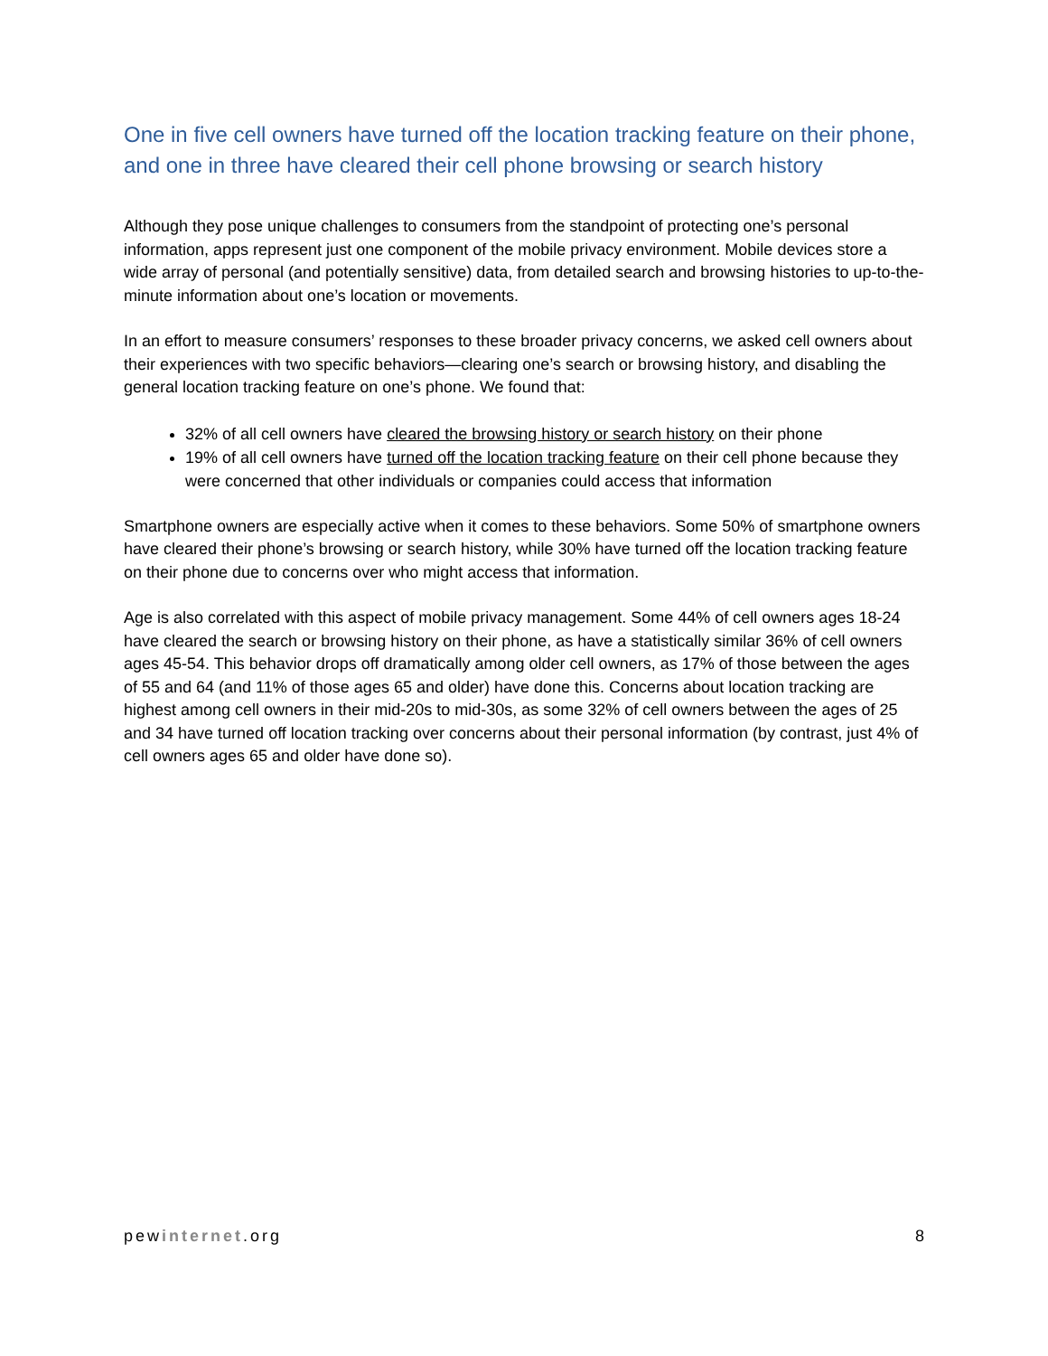One in five cell owners have turned off the location tracking feature on their phone, and one in three have cleared their cell phone browsing or search history
Although they pose unique challenges to consumers from the standpoint of protecting one’s personal information, apps represent just one component of the mobile privacy environment. Mobile devices store a wide array of personal (and potentially sensitive) data, from detailed search and browsing histories to up-to-the-minute information about one’s location or movements.
In an effort to measure consumers’ responses to these broader privacy concerns, we asked cell owners about their experiences with two specific behaviors—clearing one’s search or browsing history, and disabling the general location tracking feature on one’s phone. We found that:
32% of all cell owners have cleared the browsing history or search history on their phone
19% of all cell owners have turned off the location tracking feature on their cell phone because they were concerned that other individuals or companies could access that information
Smartphone owners are especially active when it comes to these behaviors. Some 50% of smartphone owners have cleared their phone’s browsing or search history, while 30% have turned off the location tracking feature on their phone due to concerns over who might access that information.
Age is also correlated with this aspect of mobile privacy management. Some 44% of cell owners ages 18-24 have cleared the search or browsing history on their phone, as have a statistically similar 36% of cell owners ages 45-54. This behavior drops off dramatically among older cell owners, as 17% of those between the ages of 55 and 64 (and 11% of those ages 65 and older) have done this. Concerns about location tracking are highest among cell owners in their mid-20s to mid-30s, as some 32% of cell owners between the ages of 25 and 34 have turned off location tracking over concerns about their personal information (by contrast, just 4% of cell owners ages 65 and older have done so).
pewinternet.org 8